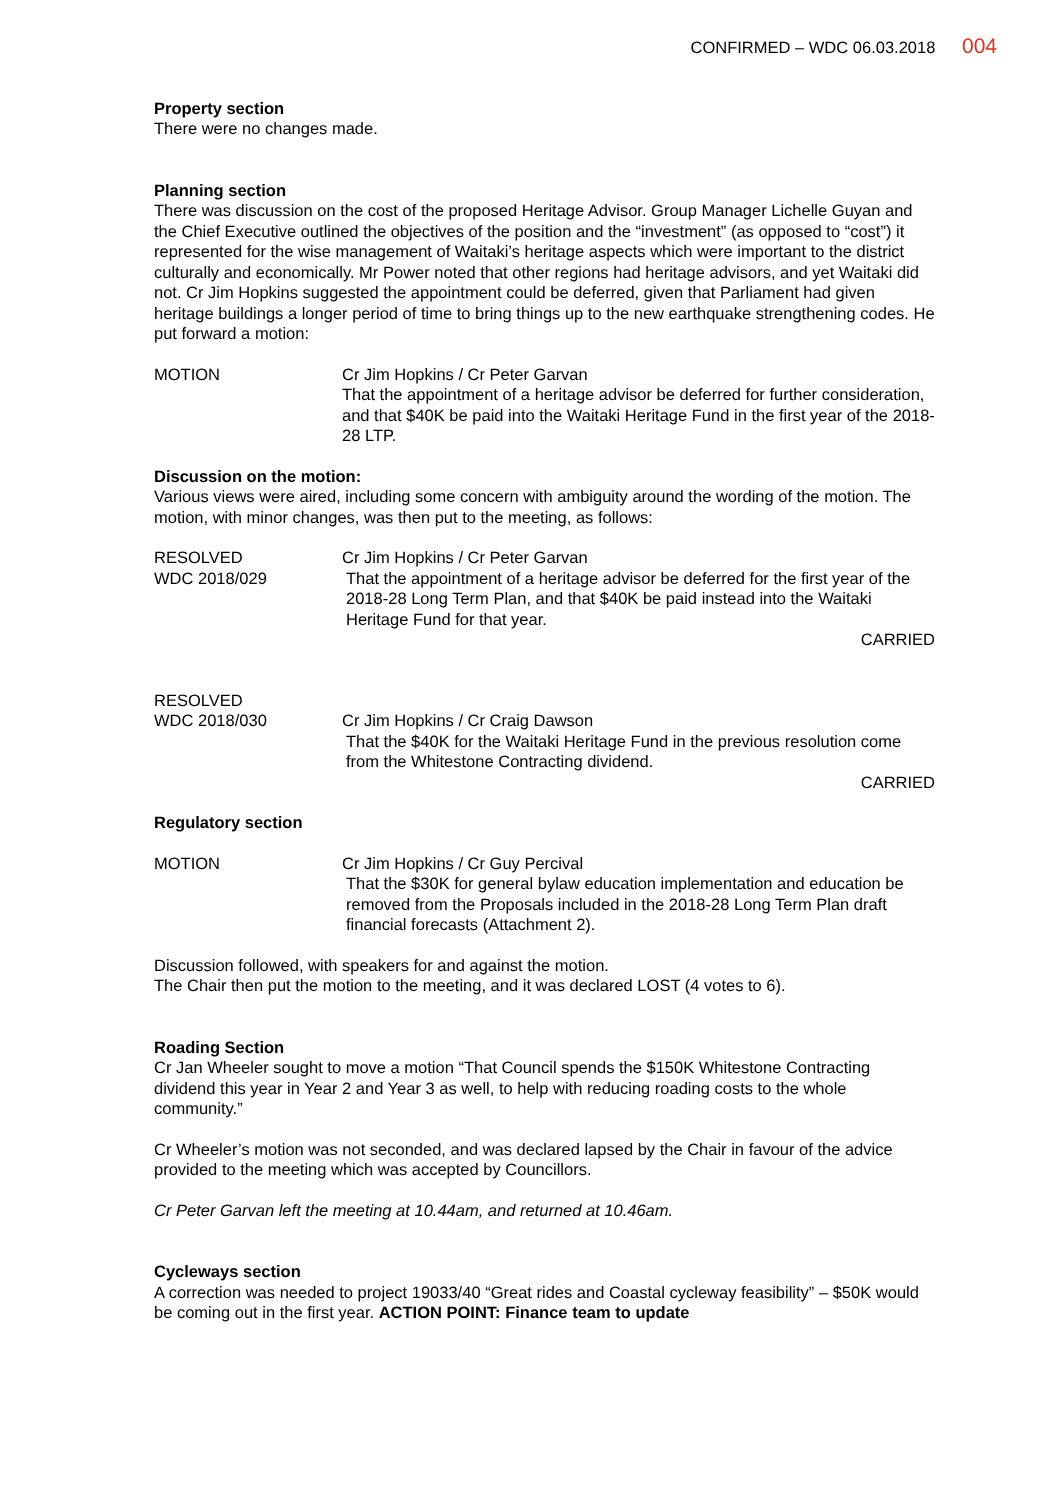CONFIRMED – WDC 06.03.2018 004
Property section
There were no changes made.
Planning section
There was discussion on the cost of the proposed Heritage Advisor. Group Manager Lichelle Guyan and the Chief Executive outlined the objectives of the position and the “investment” (as opposed to “cost”) it represented for the wise management of Waitaki’s heritage aspects which were important to the district culturally and economically. Mr Power noted that other regions had heritage advisors, and yet Waitaki did not. Cr Jim Hopkins suggested the appointment could be deferred, given that Parliament had given heritage buildings a longer period of time to bring things up to the new earthquake strengthening codes. He put forward a motion:
MOTION Cr Jim Hopkins / Cr Peter Garvan
That the appointment of a heritage advisor be deferred for further consideration, and that $40K be paid into the Waitaki Heritage Fund in the first year of the 2018-28 LTP.
Discussion on the motion:
Various views were aired, including some concern with ambiguity around the wording of the motion. The motion, with minor changes, was then put to the meeting, as follows:
RESOLVED
WDC 2018/029
Cr Jim Hopkins / Cr Peter Garvan
That the appointment of a heritage advisor be deferred for the first year of the 2018-28 Long Term Plan, and that $40K be paid instead into the Waitaki Heritage Fund for that year.
CARRIED
RESOLVED
WDC 2018/030
Cr Jim Hopkins / Cr Craig Dawson
That the $40K for the Waitaki Heritage Fund in the previous resolution come from the Whitestone Contracting dividend.
CARRIED
Regulatory section
MOTION Cr Jim Hopkins / Cr Guy Percival
That the $30K for general bylaw education implementation and education be removed from the Proposals included in the 2018-28 Long Term Plan draft financial forecasts (Attachment 2).
Discussion followed, with speakers for and against the motion.
The Chair then put the motion to the meeting, and it was declared LOST (4 votes to 6).
Roading Section
Cr Jan Wheeler sought to move a motion “That Council spends the $150K Whitestone Contracting dividend this year in Year 2 and Year 3 as well, to help with reducing roading costs to the whole community.”
Cr Wheeler’s motion was not seconded, and was declared lapsed by the Chair in favour of the advice provided to the meeting which was accepted by Councillors.
Cr Peter Garvan left the meeting at 10.44am, and returned at 10.46am.
Cycleways section
A correction was needed to project 19033/40 “Great rides and Coastal cycleway feasibility” – $50K would be coming out in the first year. ACTION POINT: Finance team to update